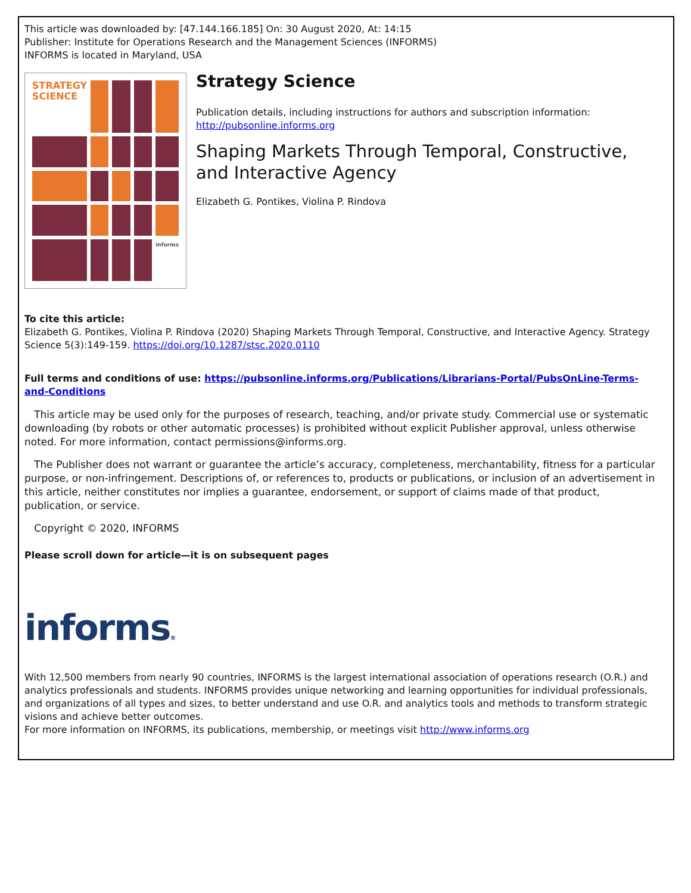This article was downloaded by: [47.144.166.185] On: 30 August 2020, At: 14:15
Publisher: Institute for Operations Research and the Management Sciences (INFORMS)
INFORMS is located in Maryland, USA
STRATEGY SCIENCE
informs
Strategy Science
Publication details, including instructions for authors and subscription information:
http://pubsonline.informs.org
Shaping Markets Through Temporal, Constructive, and Interactive Agency
Elizabeth G. Pontikes, Violina P. Rindova
To cite this article:
Elizabeth G. Pontikes, Violina P. Rindova (2020) Shaping Markets Through Temporal, Constructive, and Interactive Agency. Strategy Science 5(3):149-159. https://doi.org/10.1287/stsc.2020.0110
Full terms and conditions of use: https://pubsonline.informs.org/Publications/Librarians-Portal/PubsOnLine-Terms-and-Conditions
This article may be used only for the purposes of research, teaching, and/or private study. Commercial use or systematic downloading (by robots or other automatic processes) is prohibited without explicit Publisher approval, unless otherwise noted. For more information, contact permissions@informs.org.
The Publisher does not warrant or guarantee the article’s accuracy, completeness, merchantability, fitness for a particular purpose, or non-infringement. Descriptions of, or references to, products or publications, or inclusion of an advertisement in this article, neither constitutes nor implies a guarantee, endorsement, or support of claims made of that product, publication, or service.
Copyright © 2020, INFORMS
Please scroll down for article—it is on subsequent pages
informs®
With 12,500 members from nearly 90 countries, INFORMS is the largest international association of operations research (O.R.) and analytics professionals and students. INFORMS provides unique networking and learning opportunities for individual professionals, and organizations of all types and sizes, to better understand and use O.R. and analytics tools and methods to transform strategic visions and achieve better outcomes.
For more information on INFORMS, its publications, membership, or meetings visit http://www.informs.org